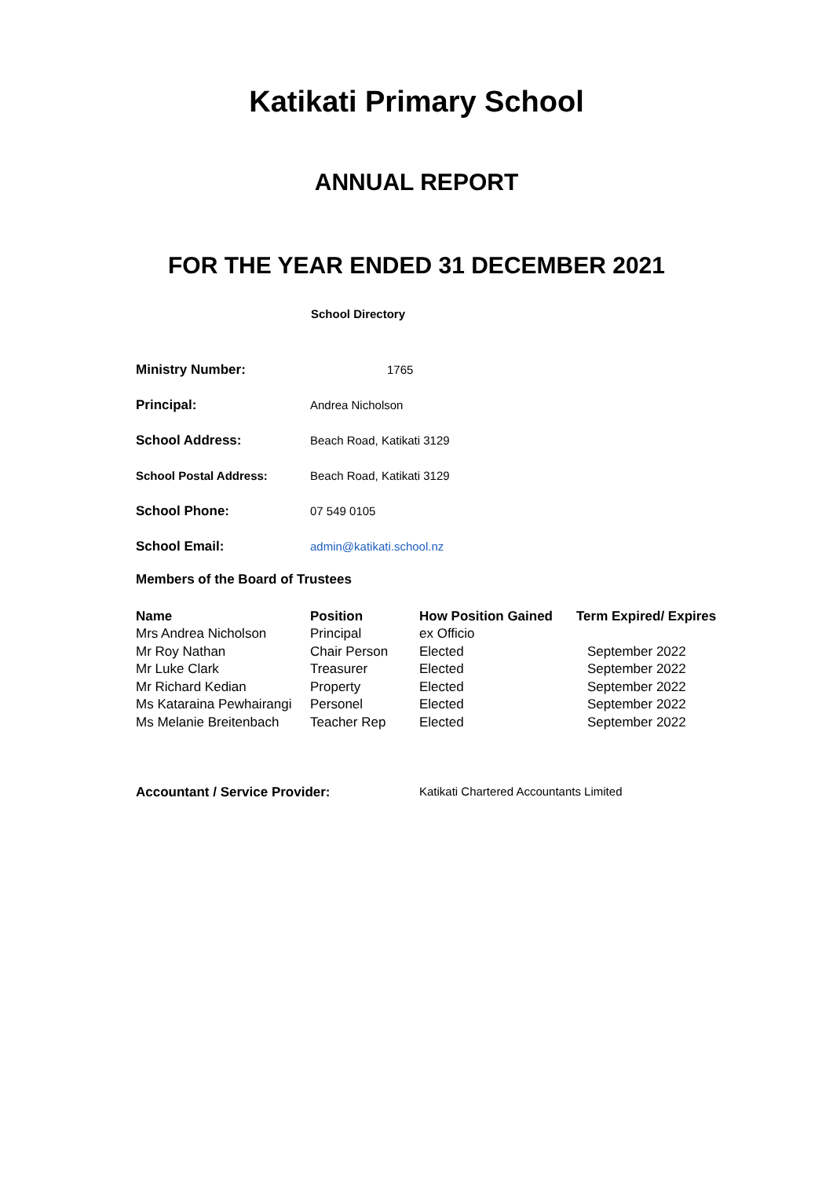Katikati Primary School
ANNUAL REPORT
FOR THE YEAR ENDED 31 DECEMBER 2021
School Directory
| Ministry Number: | 1765 |
| Principal: | Andrea Nicholson |
| School Address: | Beach Road, Katikati 3129 |
| School Postal Address: | Beach Road, Katikati 3129 |
| School Phone: | 07 549 0105 |
| School Email: | admin@katikati.school.nz |
Members of the Board of Trustees
| Name | Position | How Position Gained | Term Expired/ Expires |
| --- | --- | --- | --- |
| Mrs Andrea Nicholson | Principal | ex Officio | |
| Mr Roy Nathan | Chair Person | Elected | September 2022 |
| Mr Luke Clark | Treasurer | Elected | September 2022 |
| Mr Richard Kedian | Property | Elected | September 2022 |
| Ms Kataraina Pewhairangi | Personel | Elected | September 2022 |
| Ms Melanie Breitenbach | Teacher Rep | Elected | September 2022 |
Accountant / Service Provider: Katikati Chartered Accountants Limited